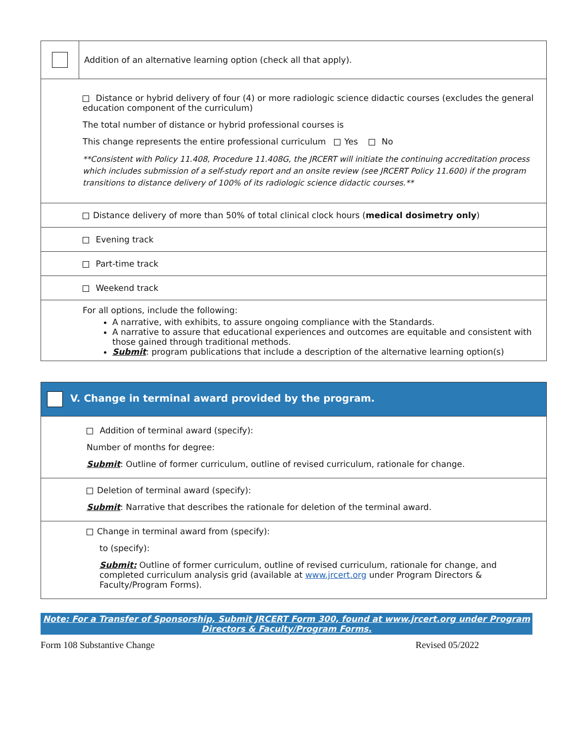| | Addition of an alternative learning option (check all that apply). |
| Distance or hybrid delivery of four (4) or more radiologic science didactic courses (excludes the general education component of the curriculum) The total number of distance or hybrid professional courses is This change represents the entire professional curriculum Yes No **Consistent with Policy 11.408, Procedure 11.408G, the JRCERT will initiate the continuing accreditation process which includes submission of a self-study report and an onsite review (see JRCERT Policy 11.600) if the program transitions to distance delivery of 100% of its radiologic science didactic courses.** | |
| Distance delivery of more than 50% of total clinical clock hours ( medical dosimetry only ) | |
| Evening track | |
| Part-time track | |
| Weekend track | |
| For all options, include the following: A narrative, with exhibits, to assure ongoing compliance with the Standards. A narrative to assure that educational experiences and outcomes are equitable and consistent with those gained through traditional methods. Submit : program publications that include a description of the alternative learning option(s) | |
| V. Change in terminal award provided by the program. |
| Addition of terminal award (specify): Number of months for degree: Submit : Outline of former curriculum, outline of revised curriculum, rationale for change. |
| Deletion of terminal award (specify): Submit : Narrative that describes the rationale for deletion of the terminal award. |
| Change in terminal award from (specify): to (specify): Submit: Outline of former curriculum, outline of revised curriculum, rationale for change, and completed curriculum analysis grid (available at www.jrcert.org under Program Directors & Faculty/Program Forms). |
Note: For a Transfer of Sponsorship, Submit JRCERT Form 300, found at www.jrcert.org under Program Directors & Faculty/Program Forms.
Form 108 Substantive Change Revised 05/2022